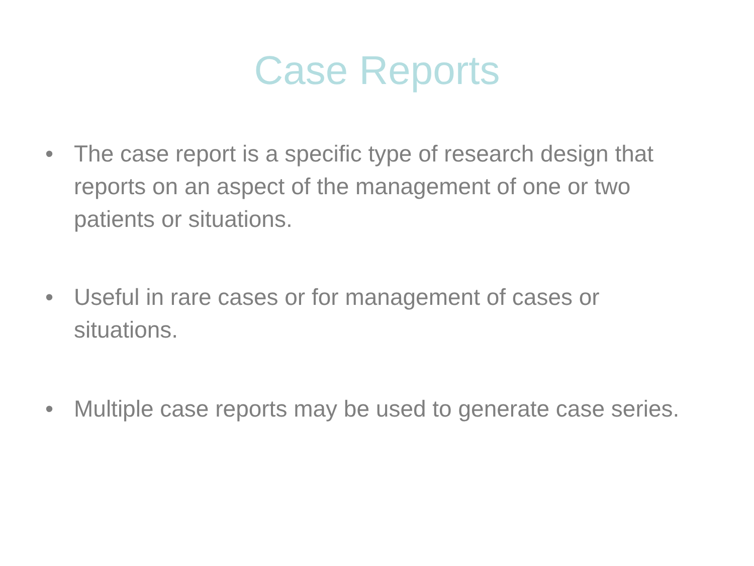Case Reports
• The case report is a specific type of research design that reports on an aspect of the management of one or two patients or situations.
• Useful in rare cases or for management of cases or situations.
• Multiple case reports may be used to generate case series.